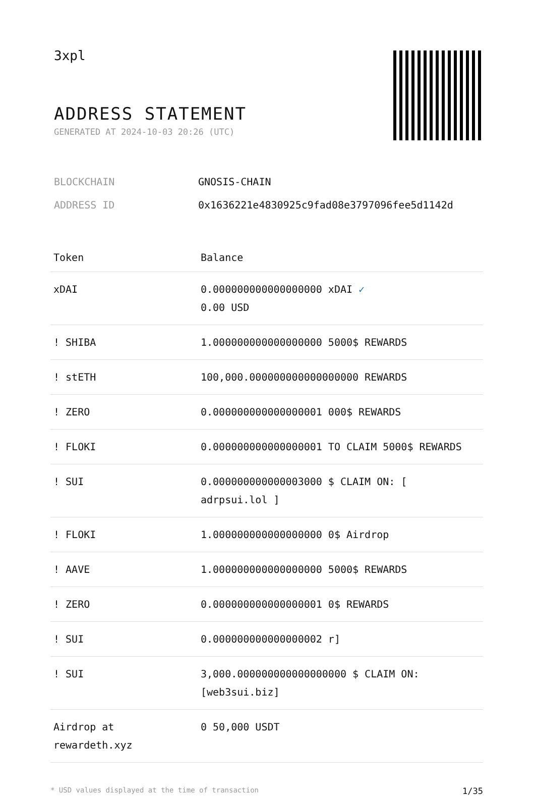3xpl
ADDRESS STATEMENT
GENERATED AT 2024-10-03 20:26 (UTC)
BLOCKCHAIN GNOSIS-CHAIN
ADDRESS ID 0x1636221e4830925c9fad08e3797096fee5d1142d
| Token | Balance |
| --- | --- |
| xDAI | 0.000000000000000000 xDAI ✓ 0.00 USD |
| ! SHIBA | 1.000000000000000000 5000$ REWARDS |
| ! stETH | 100,000.000000000000000000 REWARDS |
| ! ZERO | 0.000000000000000001 000$ REWARDS |
| ! FLOKI | 0.000000000000000001 TO CLAIM 5000$ REWARDS |
| ! SUI | 0.000000000000003000 $ CLAIM ON: [ adrpsui.lol ] |
| ! FLOKI | 1.000000000000000000 0$ Airdrop |
| ! AAVE | 1.000000000000000000 5000$ REWARDS |
| ! ZERO | 0.000000000000000001 0$ REWARDS |
| ! SUI | 0.000000000000000002 r] |
| ! SUI | 3,000.000000000000000000 $ CLAIM ON: [web3sui.biz] |
| Airdrop at rewardeth.xyz | 0 50,000 USDT |
* USD values displayed at the time of transaction 1/35